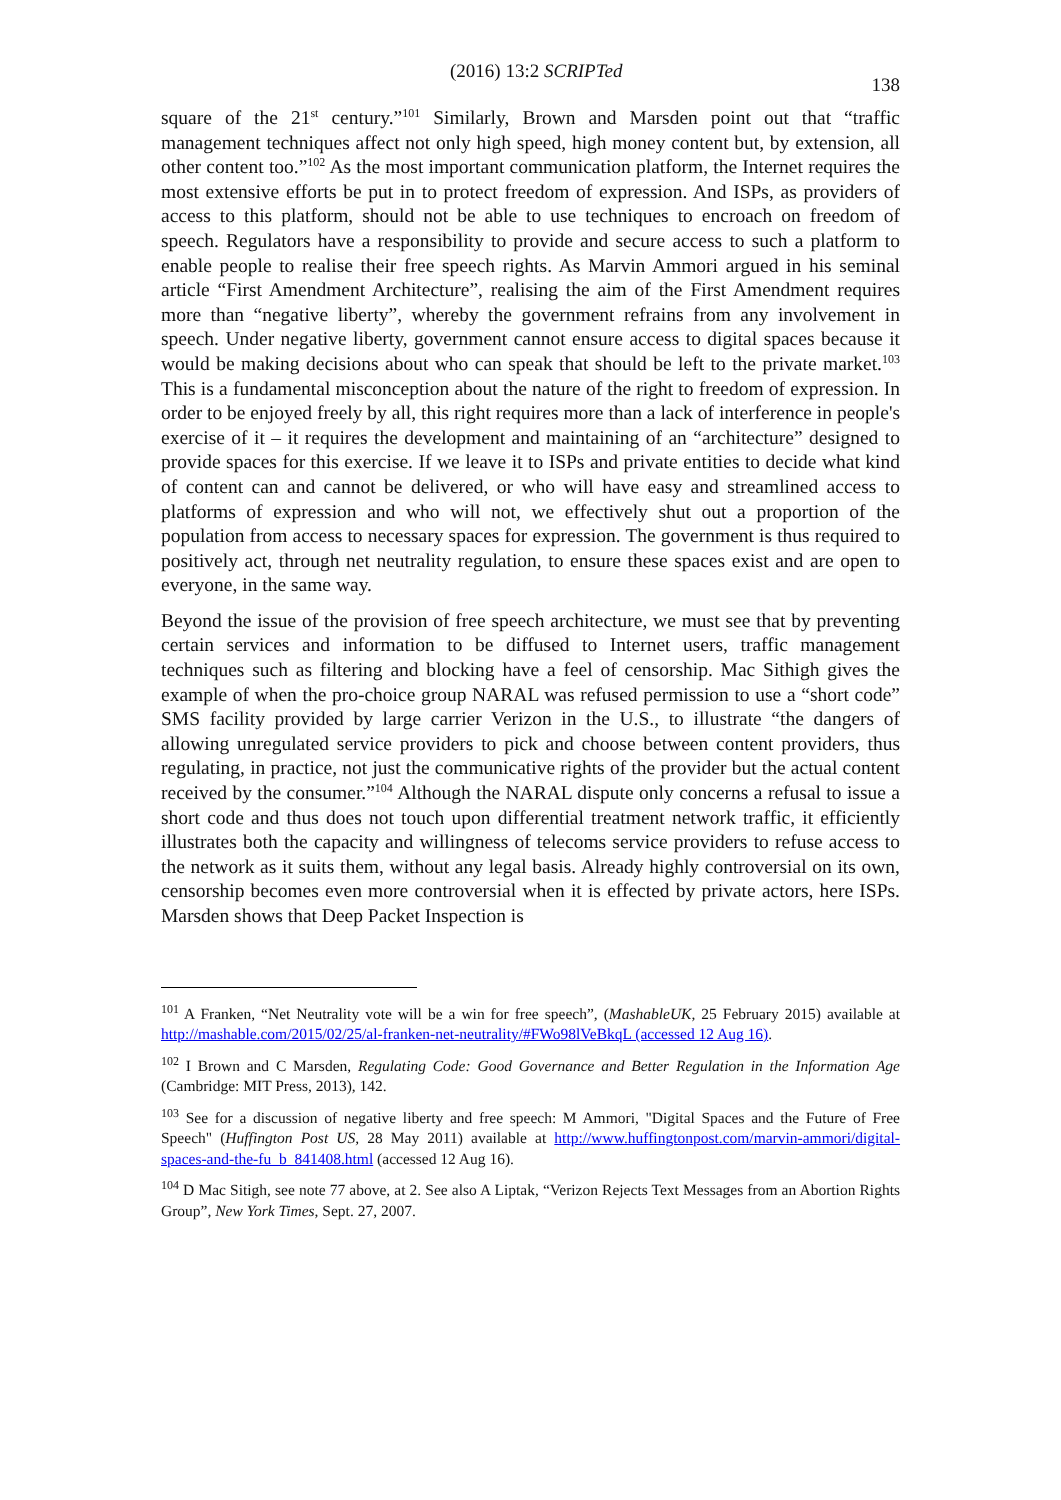(2016) 13:2 SCRIPTed
138
square of the 21<sup>st</sup> century.”<sup>101</sup> Similarly, Brown and Marsden point out that “traffic management techniques affect not only high speed, high money content but, by extension, all other content too.”<sup>102</sup> As the most important communication platform, the Internet requires the most extensive efforts be put in to protect freedom of expression. And ISPs, as providers of access to this platform, should not be able to use techniques to encroach on freedom of speech. Regulators have a responsibility to provide and secure access to such a platform to enable people to realise their free speech rights. As Marvin Ammori argued in his seminal article “First Amendment Architecture”, realising the aim of the First Amendment requires more than “negative liberty”, whereby the government refrains from any involvement in speech. Under negative liberty, government cannot ensure access to digital spaces because it would be making decisions about who can speak that should be left to the private market.<sup>103</sup> This is a fundamental misconception about the nature of the right to freedom of expression. In order to be enjoyed freely by all, this right requires more than a lack of interference in people's exercise of it – it requires the development and maintaining of an “architecture” designed to provide spaces for this exercise. If we leave it to ISPs and private entities to decide what kind of content can and cannot be delivered, or who will have easy and streamlined access to platforms of expression and who will not, we effectively shut out a proportion of the population from access to necessary spaces for expression. The government is thus required to positively act, through net neutrality regulation, to ensure these spaces exist and are open to everyone, in the same way.
Beyond the issue of the provision of free speech architecture, we must see that by preventing certain services and information to be diffused to Internet users, traffic management techniques such as filtering and blocking have a feel of censorship. Mac Sithigh gives the example of when the pro-choice group NARAL was refused permission to use a “short code” SMS facility provided by large carrier Verizon in the U.S., to illustrate “the dangers of allowing unregulated service providers to pick and choose between content providers, thus regulating, in practice, not just the communicative rights of the provider but the actual content received by the consumer.”<sup>104</sup> Although the NARAL dispute only concerns a refusal to issue a short code and thus does not touch upon differential treatment network traffic, it efficiently illustrates both the capacity and willingness of telecoms service providers to refuse access to the network as it suits them, without any legal basis. Already highly controversial on its own, censorship becomes even more controversial when it is effected by private actors, here ISPs. Marsden shows that Deep Packet Inspection is
<sup>101</sup> A Franken, “Net Neutrality vote will be a win for free speech”, (MashableUK, 25 February 2015) available at http://mashable.com/2015/02/25/al-franken-net-neutrality/#FWo98lVeBkqL (accessed 12 Aug 16).
<sup>102</sup> I Brown and C Marsden, Regulating Code: Good Governance and Better Regulation in the Information Age (Cambridge: MIT Press, 2013), 142.
<sup>103</sup> See for a discussion of negative liberty and free speech: M Ammori, "Digital Spaces and the Future of Free Speech" (Huffington Post US, 28 May 2011) available at http://www.huffingtonpost.com/marvin-ammori/digital-spaces-and-the-fu_b_841408.html (accessed 12 Aug 16).
<sup>104</sup> D Mac Sitigh, see note 77 above, at 2. See also A Liptak, “Verizon Rejects Text Messages from an Abortion Rights Group”, New York Times, Sept. 27, 2007.